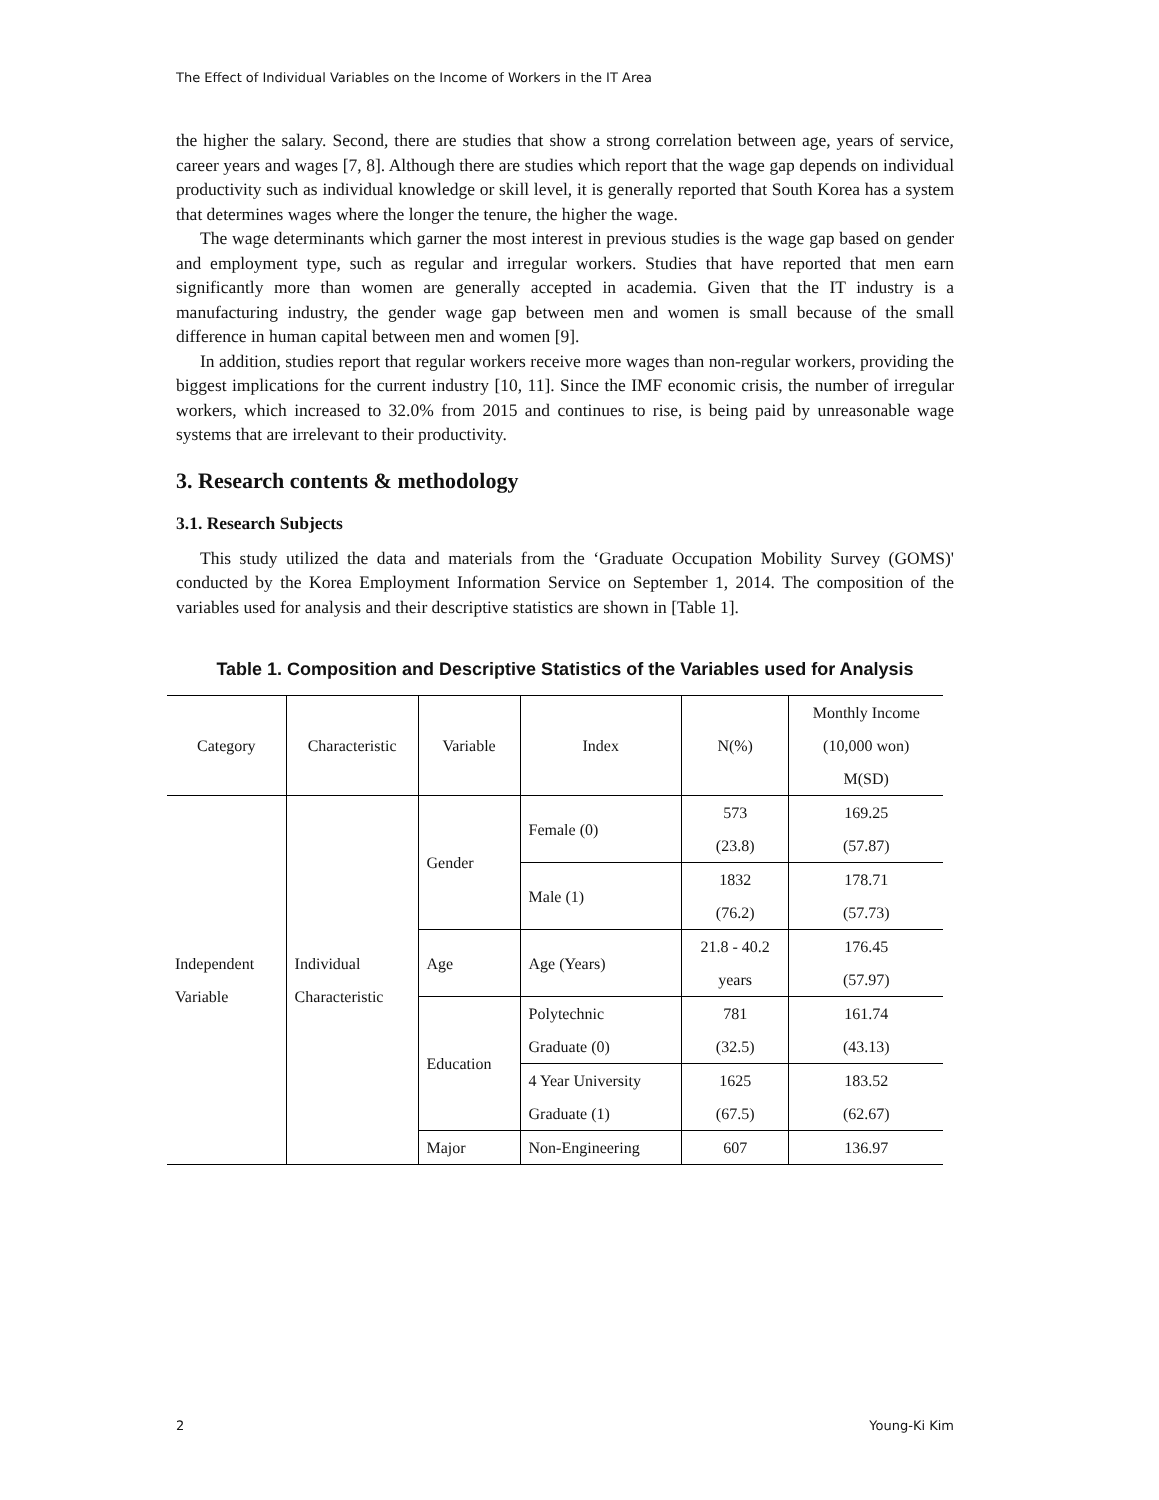The Effect of Individual Variables on the Income of Workers in the IT Area
the higher the salary. Second, there are studies that show a strong correlation between age, years of service, career years and wages [7, 8]. Although there are studies which report that the wage gap depends on individual productivity such as individual knowledge or skill level, it is generally reported that South Korea has a system that determines wages where the longer the tenure, the higher the wage.
The wage determinants which garner the most interest in previous studies is the wage gap based on gender and employment type, such as regular and irregular workers. Studies that have reported that men earn significantly more than women are generally accepted in academia. Given that the IT industry is a manufacturing industry, the gender wage gap between men and women is small because of the small difference in human capital between men and women [9].
In addition, studies report that regular workers receive more wages than non-regular workers, providing the biggest implications for the current industry [10, 11]. Since the IMF economic crisis, the number of irregular workers, which increased to 32.0% from 2015 and continues to rise, is being paid by unreasonable wage systems that are irrelevant to their productivity.
3. Research contents & methodology
3.1. Research Subjects
This study utilized the data and materials from the ‘Graduate Occupation Mobility Survey (GOMS)' conducted by the Korea Employment Information Service on September 1, 2014. The composition of the variables used for analysis and their descriptive statistics are shown in [Table 1].
Table 1. Composition and Descriptive Statistics of the Variables used for Analysis
| Category | Characteristic | Variable | Index | N(%) | Monthly Income (10,000 won) M(SD) |
| --- | --- | --- | --- | --- | --- |
| Independent Variable | Individual Characteristic | Gender | Female (0) | 573 (23.8) | 169.25 (57.87) |
| | | | Male (1) | 1832 (76.2) | 178.71 (57.73) |
| | | Age | Age (Years) | 21.8 - 40.2 years | 176.45 (57.97) |
| | | Education | Polytechnic Graduate (0) | 781 (32.5) | 161.74 (43.13) |
| | | | 4 Year University Graduate (1) | 1625 (67.5) | 183.52 (62.67) |
| | | Major | Non-Engineering | 607 | 136.97 |
2 Young-Ki Kim